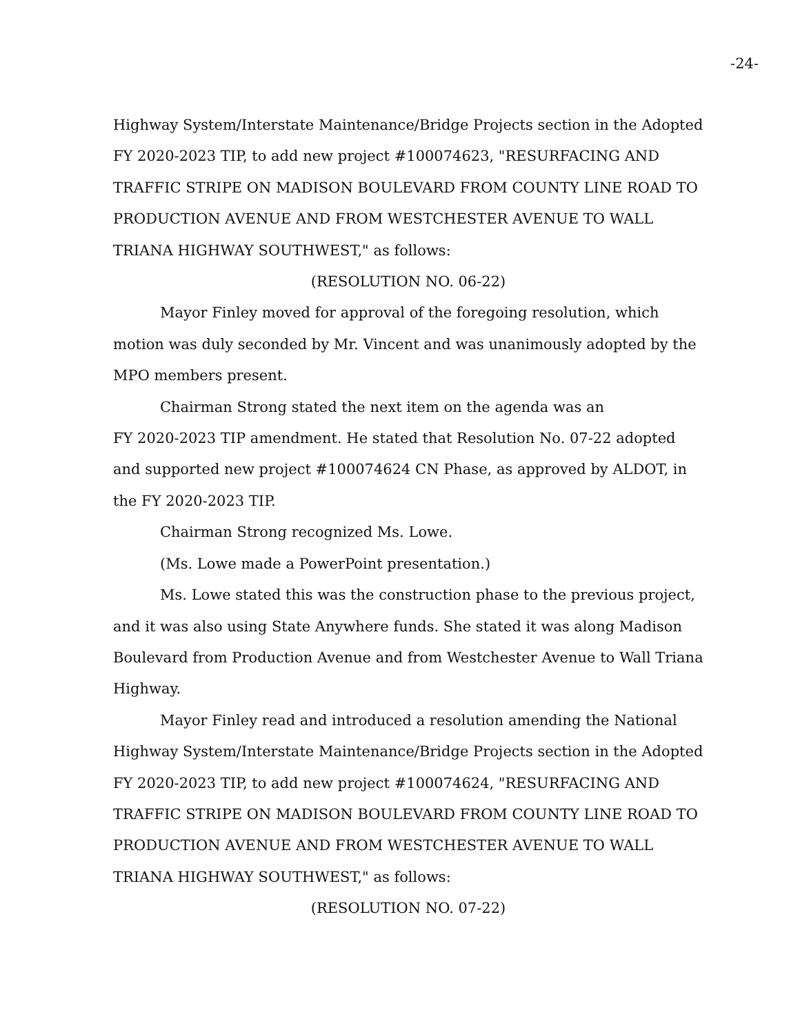-24-
Highway System/Interstate Maintenance/Bridge Projects section in the Adopted FY 2020-2023 TIP, to add new project #100074623, "RESURFACING AND TRAFFIC STRIPE ON MADISON BOULEVARD FROM COUNTY LINE ROAD TO PRODUCTION AVENUE AND FROM WESTCHESTER AVENUE TO WALL TRIANA HIGHWAY SOUTHWEST," as follows:
(RESOLUTION NO. 06-22)
Mayor Finley moved for approval of the foregoing resolution, which motion was duly seconded by Mr. Vincent and was unanimously adopted by the MPO members present.
Chairman Strong stated the next item on the agenda was an
FY 2020-2023 TIP amendment. He stated that Resolution No. 07-22 adopted and supported new project #100074624 CN Phase, as approved by ALDOT, in the FY 2020-2023 TIP.
Chairman Strong recognized Ms. Lowe.
(Ms. Lowe made a PowerPoint presentation.)
Ms. Lowe stated this was the construction phase to the previous project, and it was also using State Anywhere funds. She stated it was along Madison Boulevard from Production Avenue and from Westchester Avenue to Wall Triana Highway.
Mayor Finley read and introduced a resolution amending the National Highway System/Interstate Maintenance/Bridge Projects section in the Adopted FY 2020-2023 TIP, to add new project #100074624, "RESURFACING AND TRAFFIC STRIPE ON MADISON BOULEVARD FROM COUNTY LINE ROAD TO PRODUCTION AVENUE AND FROM WESTCHESTER AVENUE TO WALL TRIANA HIGHWAY SOUTHWEST," as follows:
(RESOLUTION NO. 07-22)